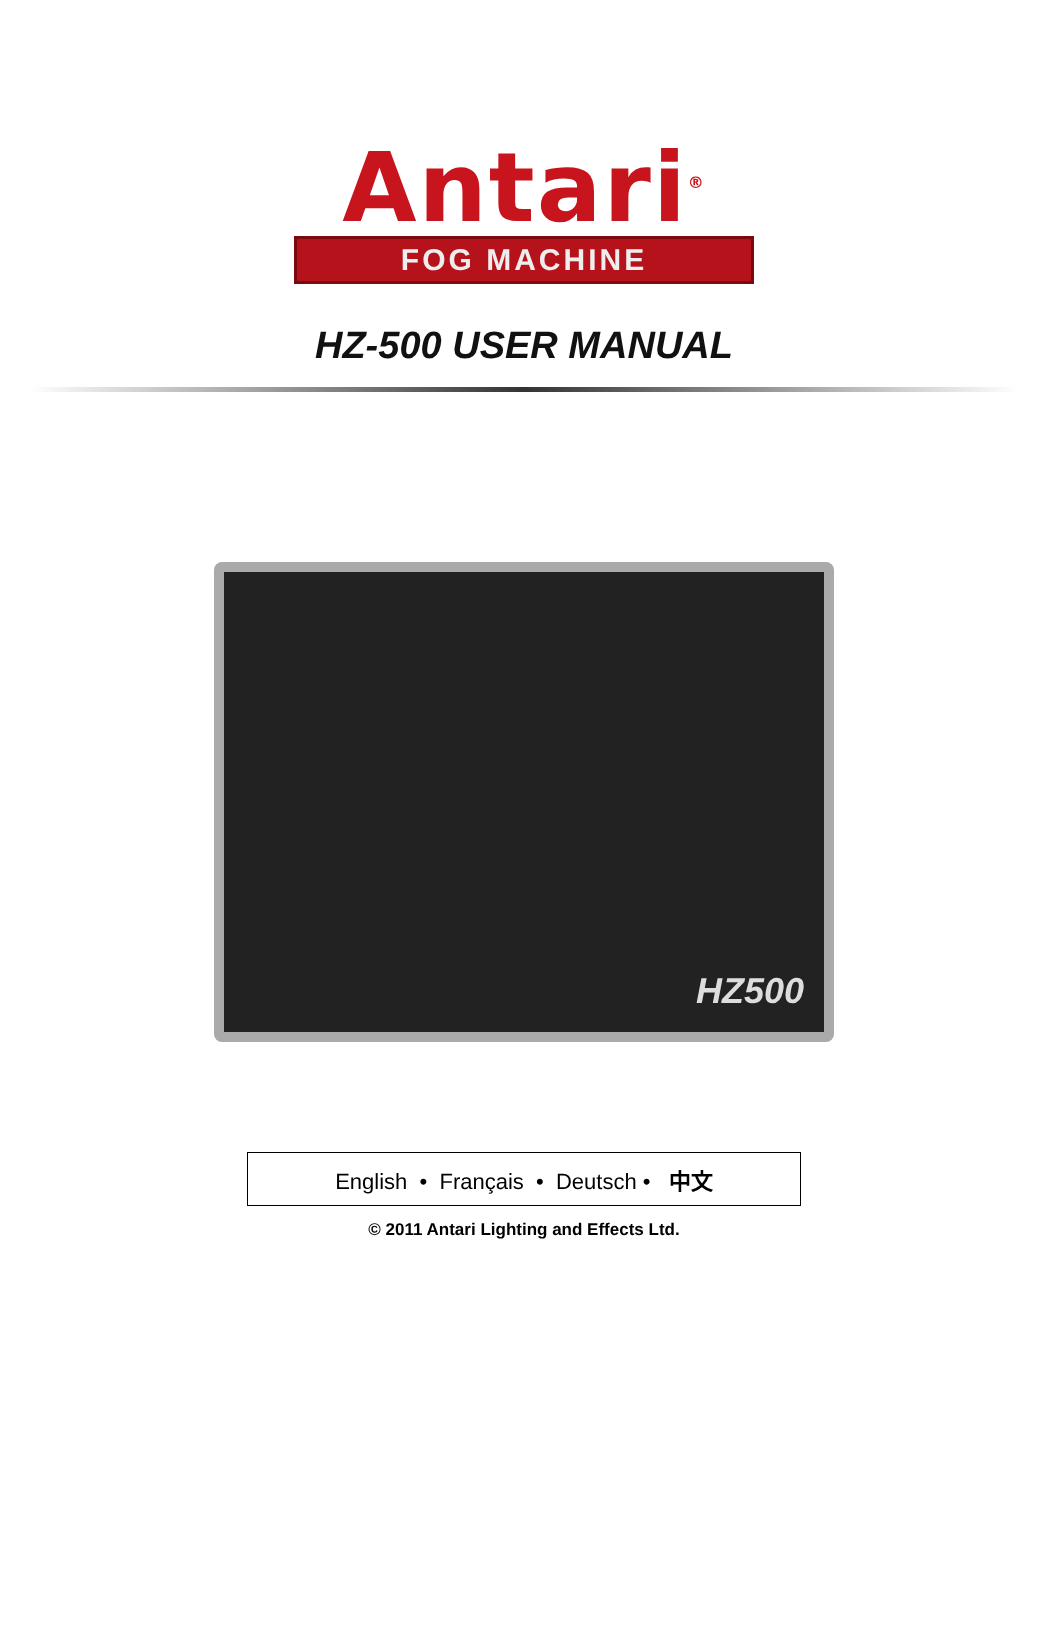Antari<sup>®</sup>
FOG MACHINE
HZ-500 USER MANUAL
HZ500
English • Français • Deutsch • 中文
© 2011 Antari Lighting and Effects Ltd.